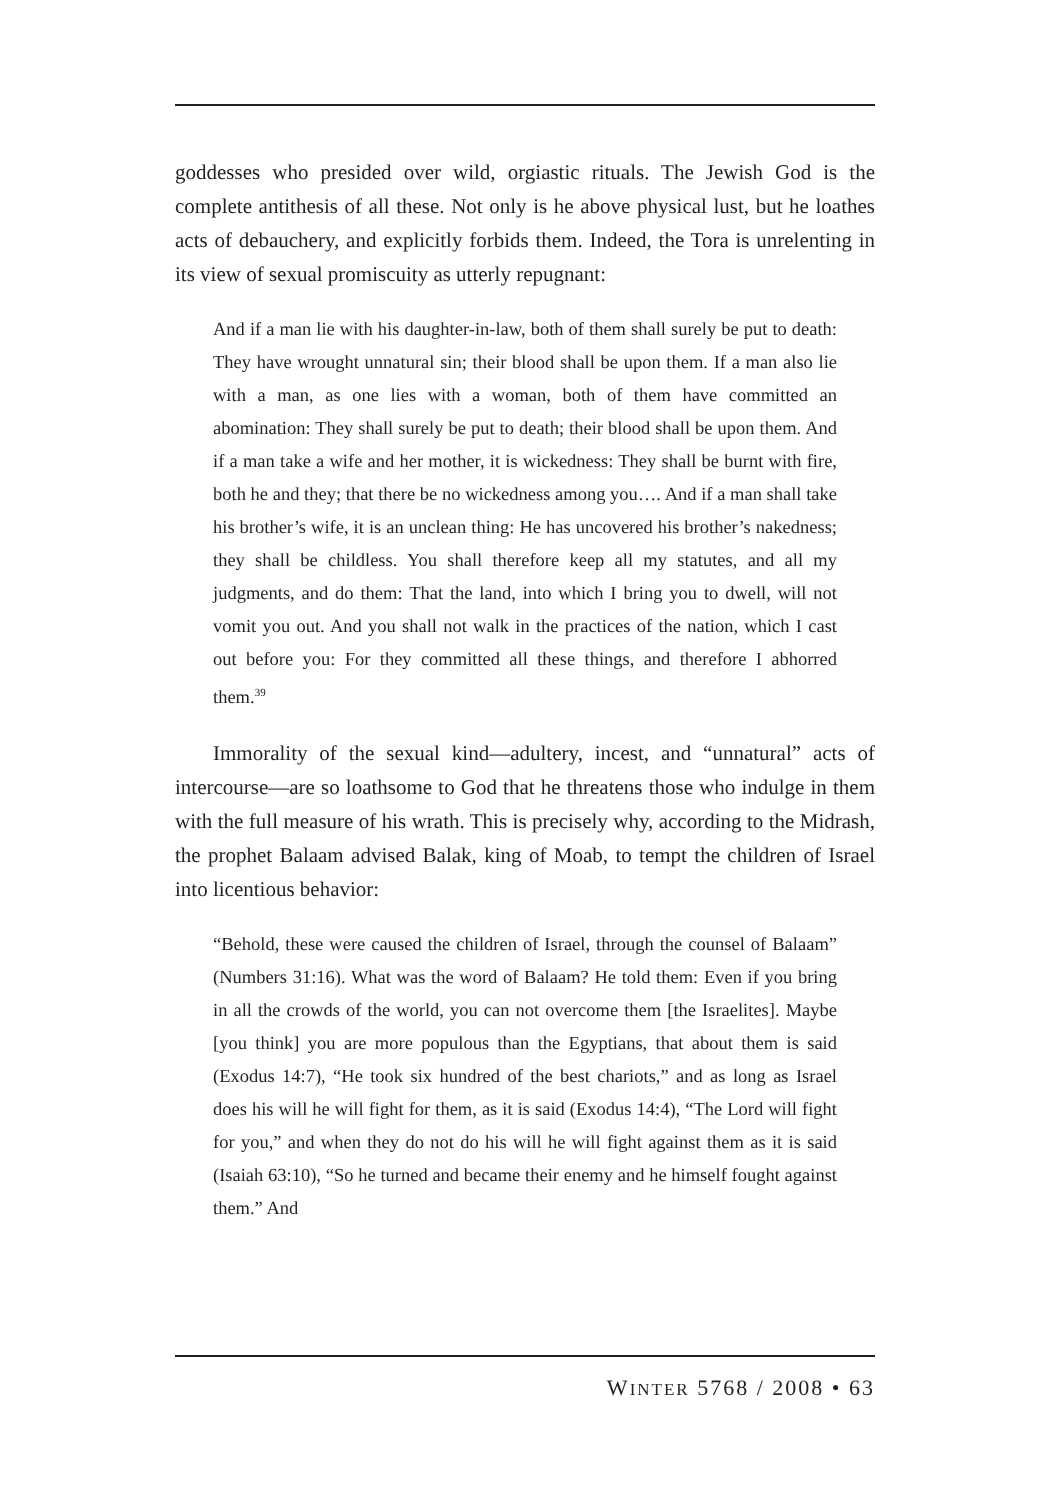goddesses who presided over wild, orgiastic rituals. The Jewish God is the complete antithesis of all these. Not only is he above physical lust, but he loathes acts of debauchery, and explicitly forbids them. Indeed, the Tora is unrelenting in its view of sexual promiscuity as utterly repugnant:
And if a man lie with his daughter-in-law, both of them shall surely be put to death: They have wrought unnatural sin; their blood shall be upon them. If a man also lie with a man, as one lies with a woman, both of them have committed an abomination: They shall surely be put to death; their blood shall be upon them. And if a man take a wife and her mother, it is wickedness: They shall be burnt with fire, both he and they; that there be no wickedness among you…. And if a man shall take his brother’s wife, it is an unclean thing: He has uncovered his brother’s nakedness; they shall be childless. You shall therefore keep all my statutes, and all my judgments, and do them: That the land, into which I bring you to dwell, will not vomit you out. And you shall not walk in the practices of the nation, which I cast out before you: For they committed all these things, and therefore I abhorred them.<sup>39</sup>
Immorality of the sexual kind—adultery, incest, and “unnatural” acts of intercourse—are so loathsome to God that he threatens those who indulge in them with the full measure of his wrath. This is precisely why, according to the Midrash, the prophet Balaam advised Balak, king of Moab, to tempt the children of Israel into licentious behavior:
“Behold, these were caused the children of Israel, through the counsel of Balaam” (Numbers 31:16). What was the word of Balaam? He told them: Even if you bring in all the crowds of the world, you can not overcome them [the Israelites]. Maybe [you think] you are more populous than the Egyptians, that about them is said (Exodus 14:7), “He took six hundred of the best chariots,” and as long as Israel does his will he will fight for them, as it is said (Exodus 14:4), “The Lord will fight for you,” and when they do not do his will he will fight against them as it is said (Isaiah 63:10), “So he turned and became their enemy and he himself fought against them.” And
WINTER 5768 / 2008 • 63